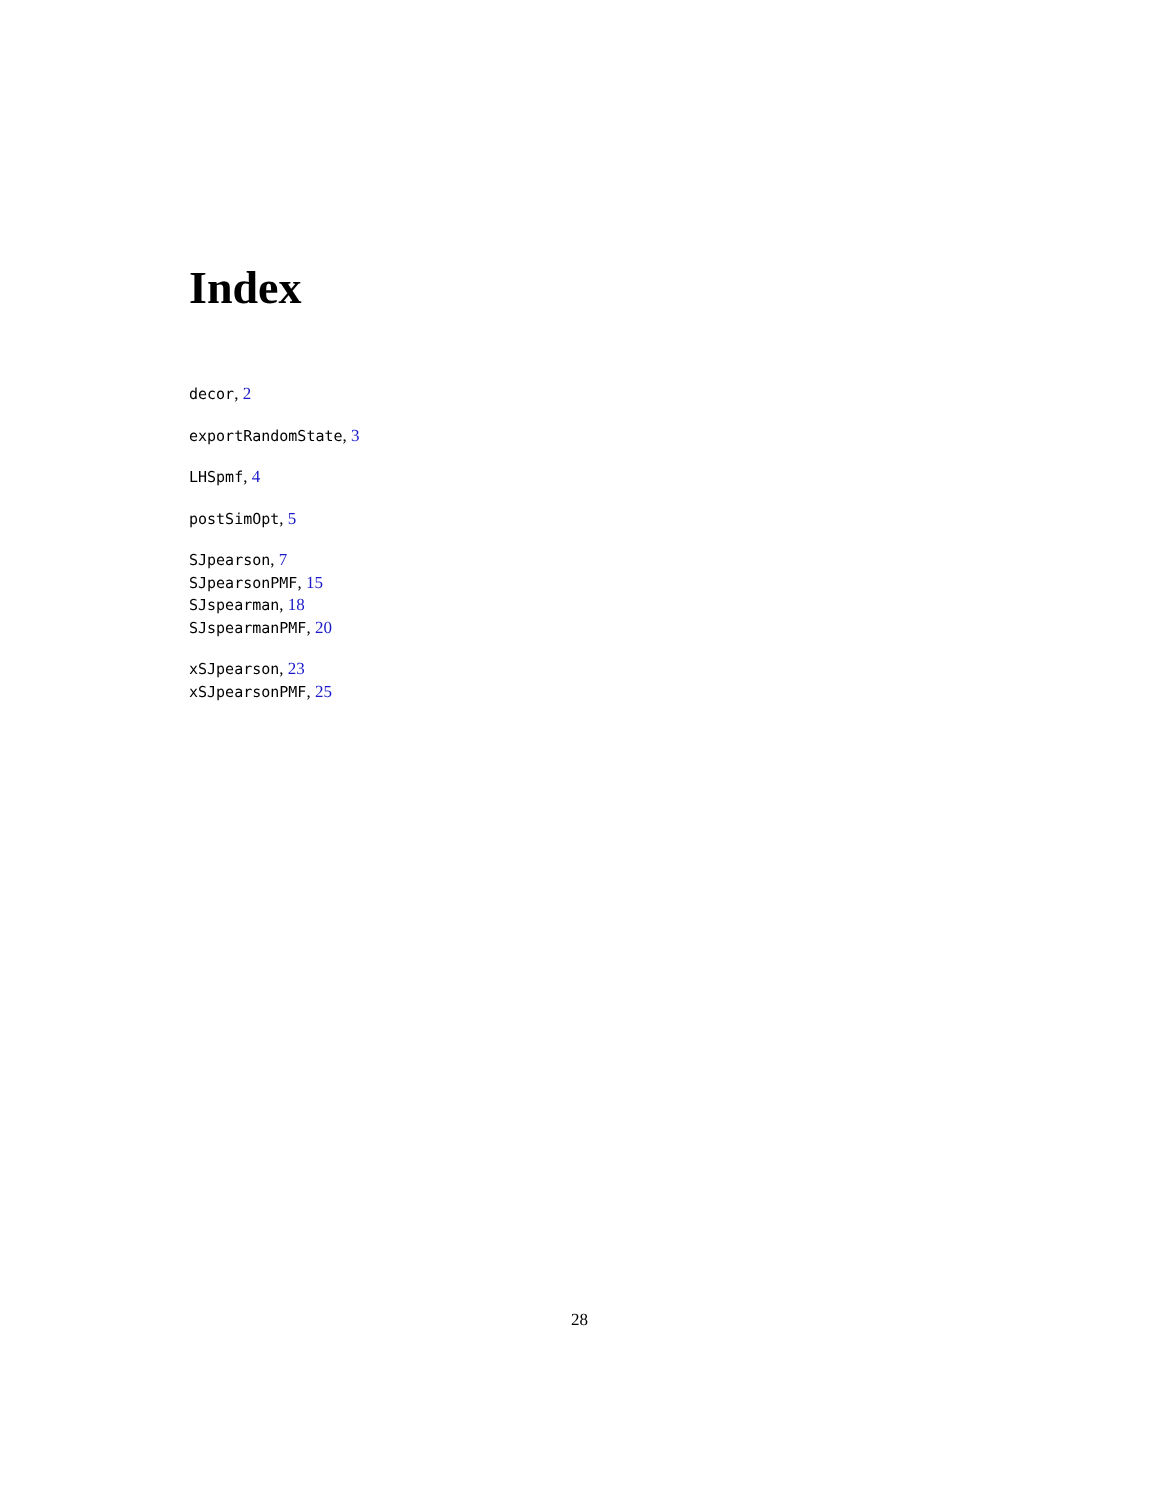Index
decor, 2
exportRandomState, 3
LHSpmf, 4
postSimOpt, 5
SJpearson, 7
SJpearsonPMF, 15
SJspearman, 18
SJspearmanPMF, 20
xSJpearson, 23
xSJpearsonPMF, 25
28